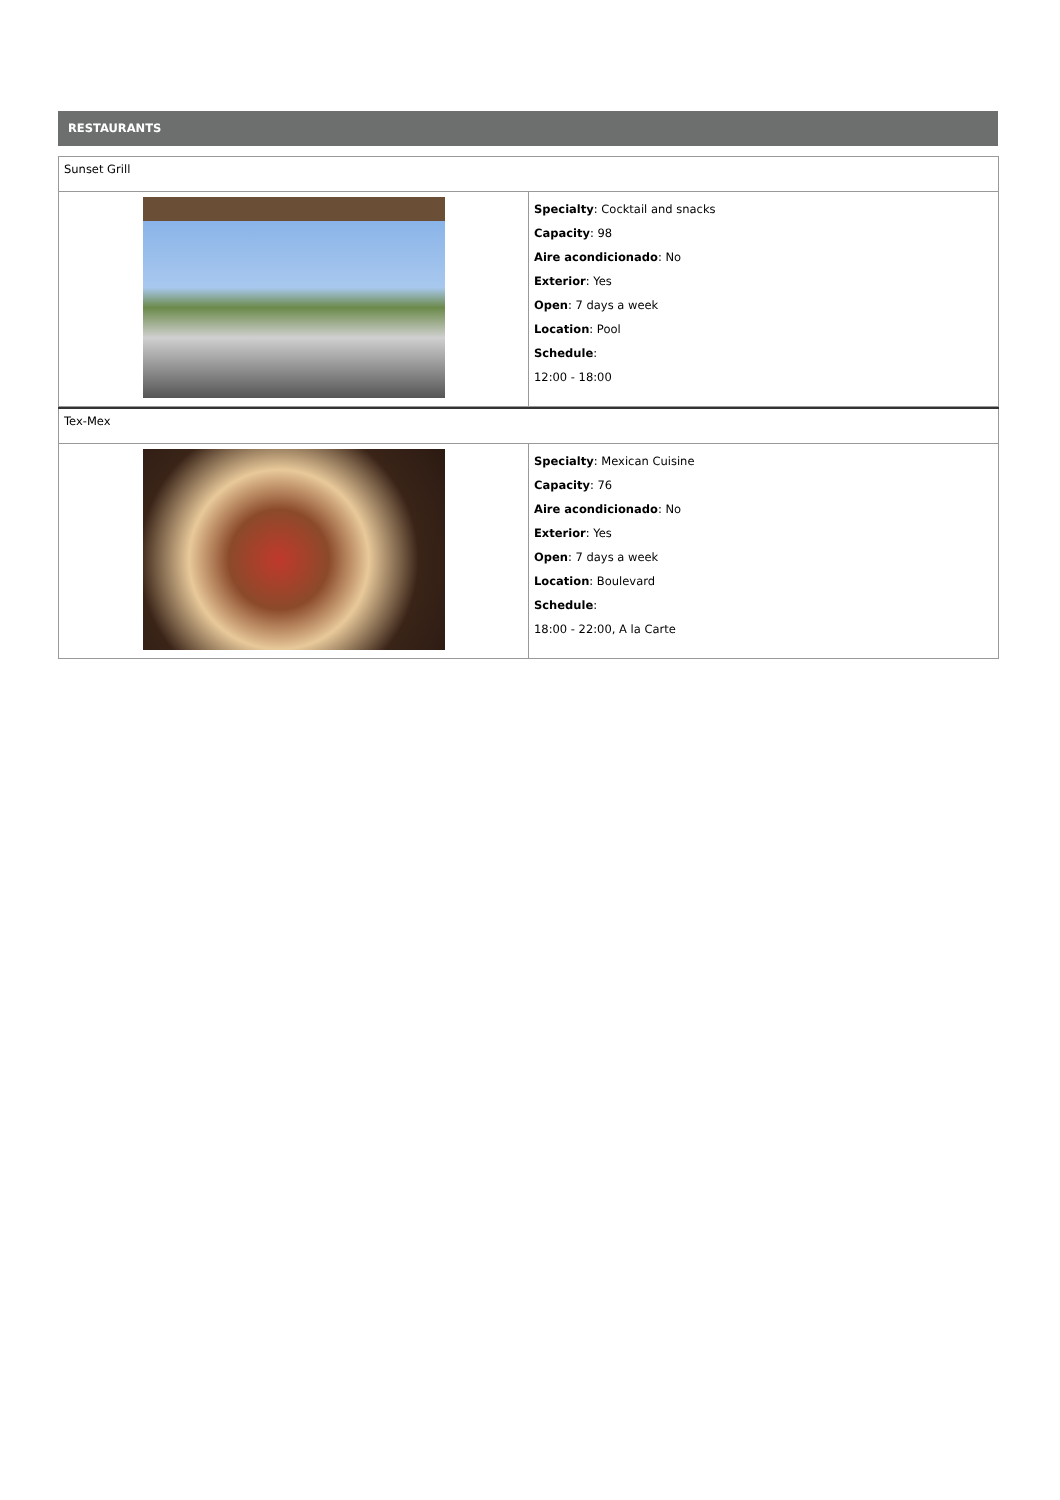RESTAURANTS
| Sunset Grill | |
| | Specialty : Cocktail and snacks Capacity : 98 Aire acondicionado : No Exterior : Yes Open : 7 days a week Location : Pool Schedule : 12:00 - 18:00 |
| Tex-Mex | |
| | Specialty : Mexican Cuisine Capacity : 76 Aire acondicionado : No Exterior : Yes Open : 7 days a week Location : Boulevard Schedule : 18:00 - 22:00, A la Carte |